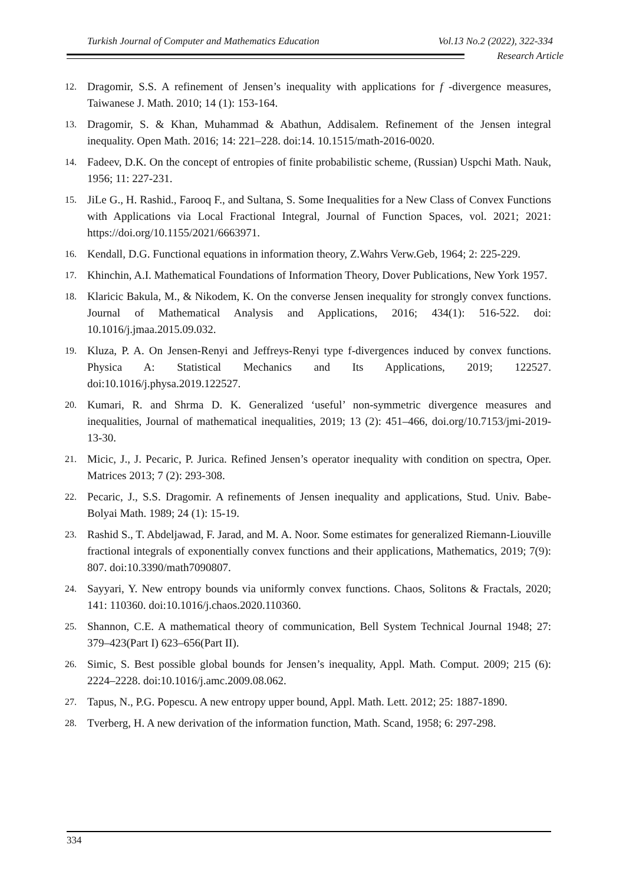Turkish Journal of Computer and Mathematics Education Vol.13 No.2 (2022), 322-334
Research Article
12. Dragomir, S.S. A refinement of Jensen’s inequality with applications for f -divergence measures, Taiwanese J. Math. 2010; 14 (1): 153-164.
13. Dragomir, S. & Khan, Muhammad & Abathun, Addisalem. Refinement of the Jensen integral inequality. Open Math. 2016; 14: 221–228. doi:14. 10.1515/math-2016-0020.
14. Fadeev, D.K. On the concept of entropies of finite probabilistic scheme, (Russian) Uspchi Math. Nauk, 1956; 11: 227-231.
15. JiLe G., H. Rashid., Farooq F., and Sultana, S. Some Inequalities for a New Class of Convex Functions with Applications via Local Fractional Integral, Journal of Function Spaces, vol. 2021; 2021: https://doi.org/10.1155/2021/6663971.
16. Kendall, D.G. Functional equations in information theory, Z.Wahrs Verw.Geb, 1964; 2: 225-229.
17. Khinchin, A.I. Mathematical Foundations of Information Theory, Dover Publications, New York 1957.
18. Klaricic Bakula, M., & Nikodem, K. On the converse Jensen inequality for strongly convex functions. Journal of Mathematical Analysis and Applications, 2016; 434(1): 516-522. doi: 10.1016/j.jmaa.2015.09.032.
19. Kluza, P. A. On Jensen-Renyi and Jeffreys-Renyi type f-divergences induced by convex functions. Physica A: Statistical Mechanics and Its Applications, 2019; 122527. doi:10.1016/j.physa.2019.122527.
20. Kumari, R. and Shrma D. K. Generalized ‘useful’ non-symmetric divergence measures and inequalities, Journal of mathematical inequalities, 2019; 13 (2): 451–466, doi.org/10.7153/jmi-2019-13-30.
21. Micic, J., J. Pecaric, P. Jurica. Refined Jensen’s operator inequality with condition on spectra, Oper. Matrices 2013; 7 (2): 293-308.
22. Pecaric, J., S.S. Dragomir. A refinements of Jensen inequality and applications, Stud. Univ. Babe-Bolyai Math. 1989; 24 (1): 15-19.
23. Rashid S., T. Abdeljawad, F. Jarad, and M. A. Noor. Some estimates for generalized Riemann-Liouville fractional integrals of exponentially convex functions and their applications, Mathematics, 2019; 7(9): 807. doi:10.3390/math7090807.
24. Sayyari, Y. New entropy bounds via uniformly convex functions. Chaos, Solitons & Fractals, 2020; 141: 110360. doi:10.1016/j.chaos.2020.110360.
25. Shannon, C.E. A mathematical theory of communication, Bell System Technical Journal 1948; 27: 379–423(Part I) 623–656(Part II).
26. Simic, S. Best possible global bounds for Jensen’s inequality, Appl. Math. Comput. 2009; 215 (6): 2224–2228. doi:10.1016/j.amc.2009.08.062.
27. Tapus, N., P.G. Popescu. A new entropy upper bound, Appl. Math. Lett. 2012; 25: 1887-1890.
28. Tverberg, H. A new derivation of the information function, Math. Scand, 1958; 6: 297-298.
334